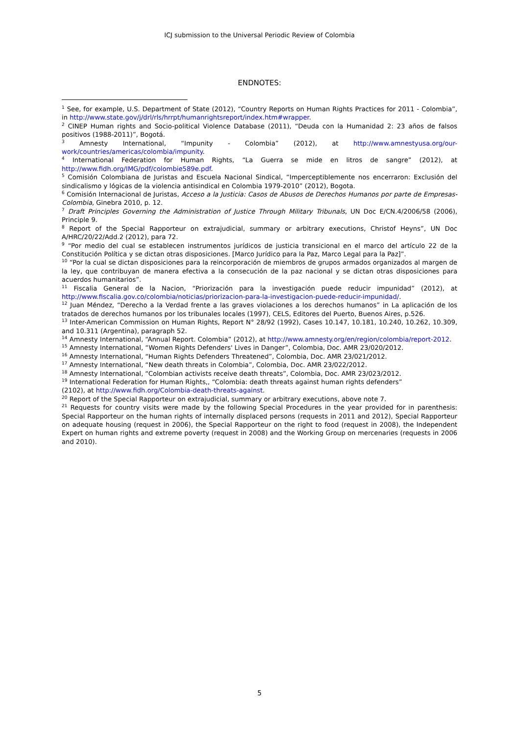ICJ submission to the Universal Periodic Review of Colombia
ENDNOTES:
<sup>1</sup> See, for example, U.S. Department of State (2012), “Country Reports on Human Rights Practices for 2011 - Colombia”, in http://www.state.gov/j/drl/rls/hrrpt/humanrightsreport/index.htm#wrapper.
<sup>2</sup> CINEP Human rights and Socio-political Violence Database (2011), “Deuda con la Humanidad 2: 23 años de falsos positivos (1988-2011)”, Bogotá.
<sup>3</sup> Amnesty International, “Impunity - Colombia” (2012), at http://www.amnestyusa.org/our-work/countries/americas/colombia/impunity.
<sup>4</sup> International Federation for Human Rights, “La Guerra se mide en litros de sangre” (2012), at http://www.fidh.org/IMG/pdf/colombie589e.pdf.
<sup>5</sup> Comisión Colombiana de Juristas and Escuela Nacional Sindical, “Imperceptiblemente nos encerraron: Exclusión del sindicalismo y lógicas de la violencia antisindical en Colombia 1979-2010” (2012), Bogota.
<sup>6</sup> Comisión Internacional de Juristas, Acceso a la Justicia: Casos de Abusos de Derechos Humanos por parte de Empresas- Colombia, Ginebra 2010, p. 12.
<sup>7</sup> Draft Principles Governing the Administration of Justice Through Military Tribunals, UN Doc E/CN.4/2006/58 (2006), Principle 9.
<sup>8</sup> Report of the Special Rapporteur on extrajudicial, summary or arbitrary executions, Christof Heyns”, UN Doc A/HRC/20/22/Add.2 (2012), para 72.
<sup>9</sup> “Por medio del cual se establecen instrumentos jurídicos de justicia transicional en el marco del artículo 22 de la Constitución Política y se dictan otras disposiciones. [Marco Jurídico para la Paz, Marco Legal para la Paz]”.
<sup>10</sup> “Por la cual se dictan disposiciones para la reincorporación de miembros de grupos armados organizados al margen de la ley, que contribuyan de manera efectiva a la consecución de la paz nacional y se dictan otras disposiciones para acuerdos humanitarios”.
<sup>11</sup> Fiscalia General de la Nacion, “Priorización para la investigación puede reducir impunidad” (2012), at http://www.fiscalia.gov.co/colombia/noticias/priorizacion-para-la-investigacion-puede-reducir-impunidad/.
<sup>12</sup> Juan Méndez, “Derecho a la Verdad frente a las graves violaciones a los derechos humanos” in La aplicación de los tratados de derechos humanos por los tribunales locales (1997), CELS, Editores del Puerto, Buenos Aires, p.526.
<sup>13</sup> Inter-American Commission on Human Rights, Report N° 28/92 (1992), Cases 10.147, 10.181, 10.240, 10.262, 10.309, and 10.311 (Argentina), paragraph 52.
<sup>14</sup> Amnesty International, “Annual Report. Colombia” (2012), at http://www.amnesty.org/en/region/colombia/report-2012.
<sup>15</sup> Amnesty International, “Women Rights Defenders' Lives in Danger”, Colombia, Doc. AMR 23/020/2012.
<sup>16</sup> Amnesty International, “Human Rights Defenders Threatened”, Colombia, Doc. AMR 23/021/2012.
<sup>17</sup> Amnesty International, “New death threats in Colombia”, Colombia, Doc. AMR 23/022/2012.
<sup>18</sup> Amnesty International, “Colombian activists receive death threats”, Colombia, Doc. AMR 23/023/2012.
<sup>19</sup> International Federation for Human Rights,, “Colombia: death threats against human rights defenders”
(2102), at http://www.fidh.org/Colombia-death-threats-against.
<sup>20</sup> Report of the Special Rapporteur on extrajudicial, summary or arbitrary executions, above note 7.
<sup>21</sup> Requests for country visits were made by the following Special Procedures in the year provided for in parenthesis: Special Rapporteur on the human rights of internally displaced persons (requests in 2011 and 2012), Special Rapporteur on adequate housing (request in 2006), the Special Rapporteur on the right to food (request in 2008), the Independent Expert on human rights and extreme poverty (request in 2008) and the Working Group on mercenaries (requests in 2006 and 2010).
5